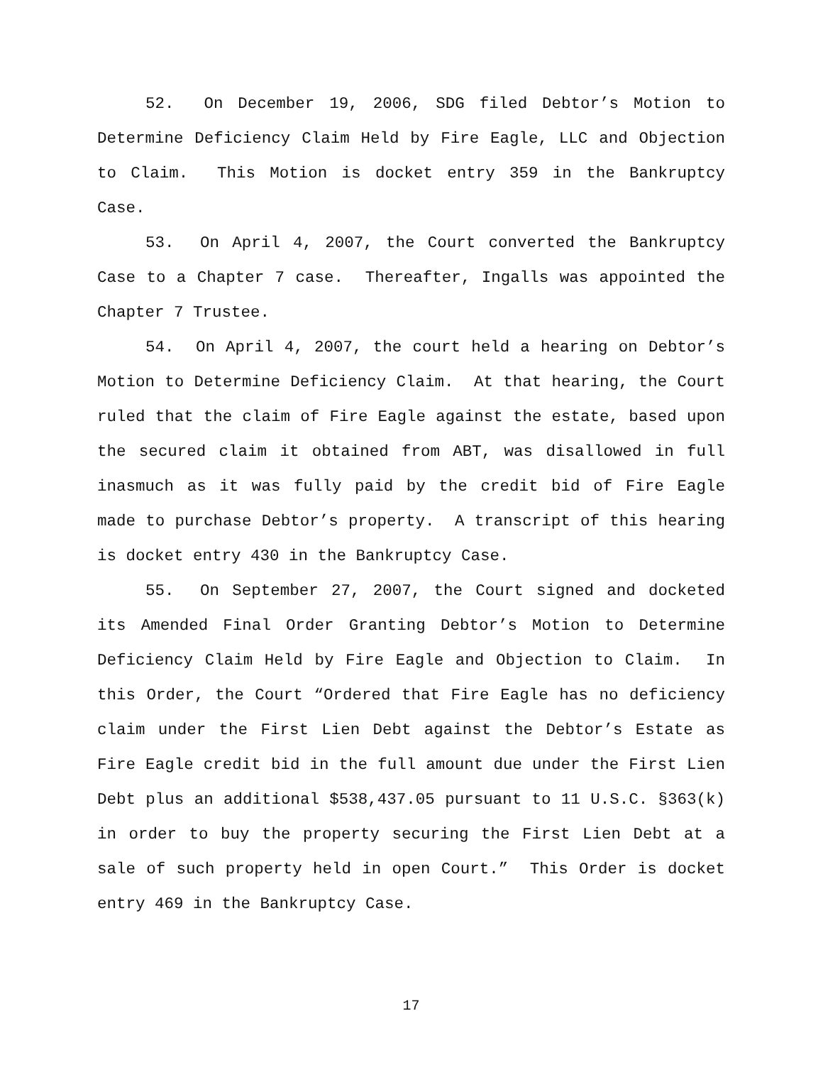52. On December 19, 2006, SDG filed Debtor’s Motion to Determine Deficiency Claim Held by Fire Eagle, LLC and Objection to Claim. This Motion is docket entry 359 in the Bankruptcy Case.
53. On April 4, 2007, the Court converted the Bankruptcy Case to a Chapter 7 case. Thereafter, Ingalls was appointed the Chapter 7 Trustee.
54. On April 4, 2007, the court held a hearing on Debtor’s Motion to Determine Deficiency Claim. At that hearing, the Court ruled that the claim of Fire Eagle against the estate, based upon the secured claim it obtained from ABT, was disallowed in full inasmuch as it was fully paid by the credit bid of Fire Eagle made to purchase Debtor’s property. A transcript of this hearing is docket entry 430 in the Bankruptcy Case.
55. On September 27, 2007, the Court signed and docketed its Amended Final Order Granting Debtor’s Motion to Determine Deficiency Claim Held by Fire Eagle and Objection to Claim. In this Order, the Court “Ordered that Fire Eagle has no deficiency claim under the First Lien Debt against the Debtor’s Estate as Fire Eagle credit bid in the full amount due under the First Lien Debt plus an additional $538,437.05 pursuant to 11 U.S.C. §363(k) in order to buy the property securing the First Lien Debt at a sale of such property held in open Court.” This Order is docket entry 469 in the Bankruptcy Case.
17